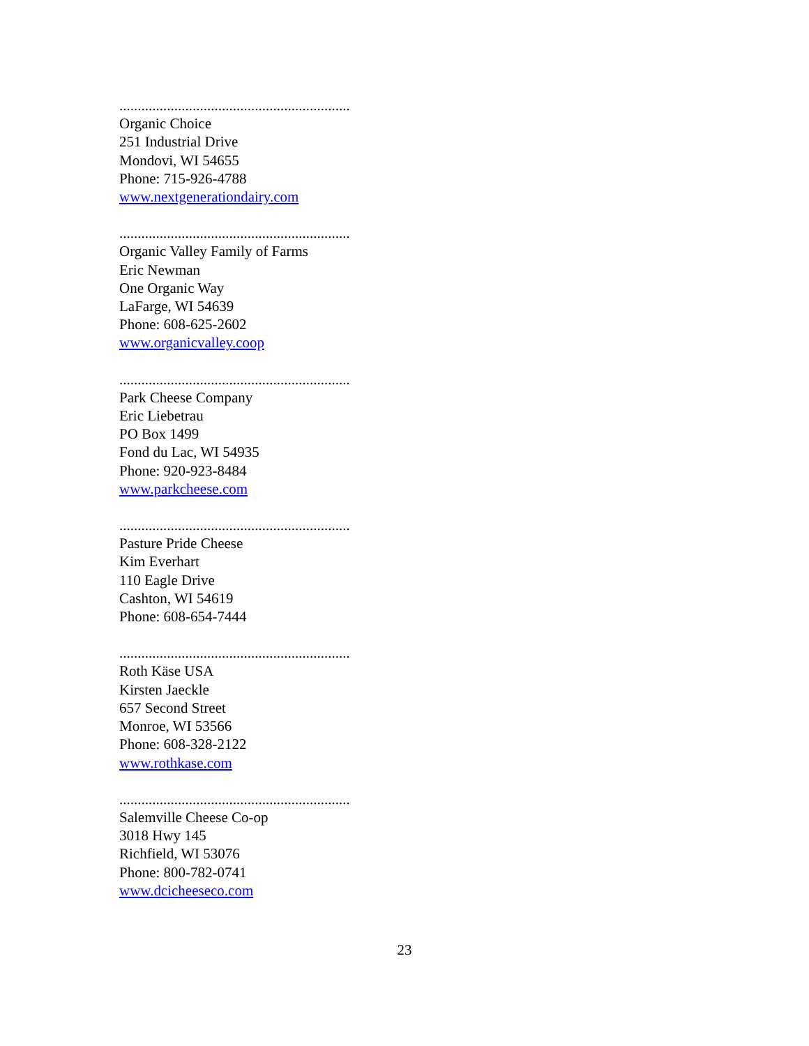...............................................................
Organic Choice
251 Industrial Drive
Mondovi, WI 54655
Phone: 715-926-4788
www.nextgenerationdairy.com
...............................................................
Organic Valley Family of Farms
Eric Newman
One Organic Way
LaFarge, WI 54639
Phone: 608-625-2602
www.organicvalley.coop
...............................................................
Park Cheese Company
Eric Liebetrau
PO Box 1499
Fond du Lac, WI 54935
Phone: 920-923-8484
www.parkcheese.com
...............................................................
Pasture Pride Cheese
Kim Everhart
110 Eagle Drive
Cashton, WI 54619
Phone: 608-654-7444
...............................................................
Roth Käse USA
Kirsten Jaeckle
657 Second Street
Monroe, WI 53566
Phone: 608-328-2122
www.rothkase.com
...............................................................
Salemville Cheese Co-op
3018 Hwy 145
Richfield, WI 53076
Phone: 800-782-0741
www.dcicheeseco.com
23